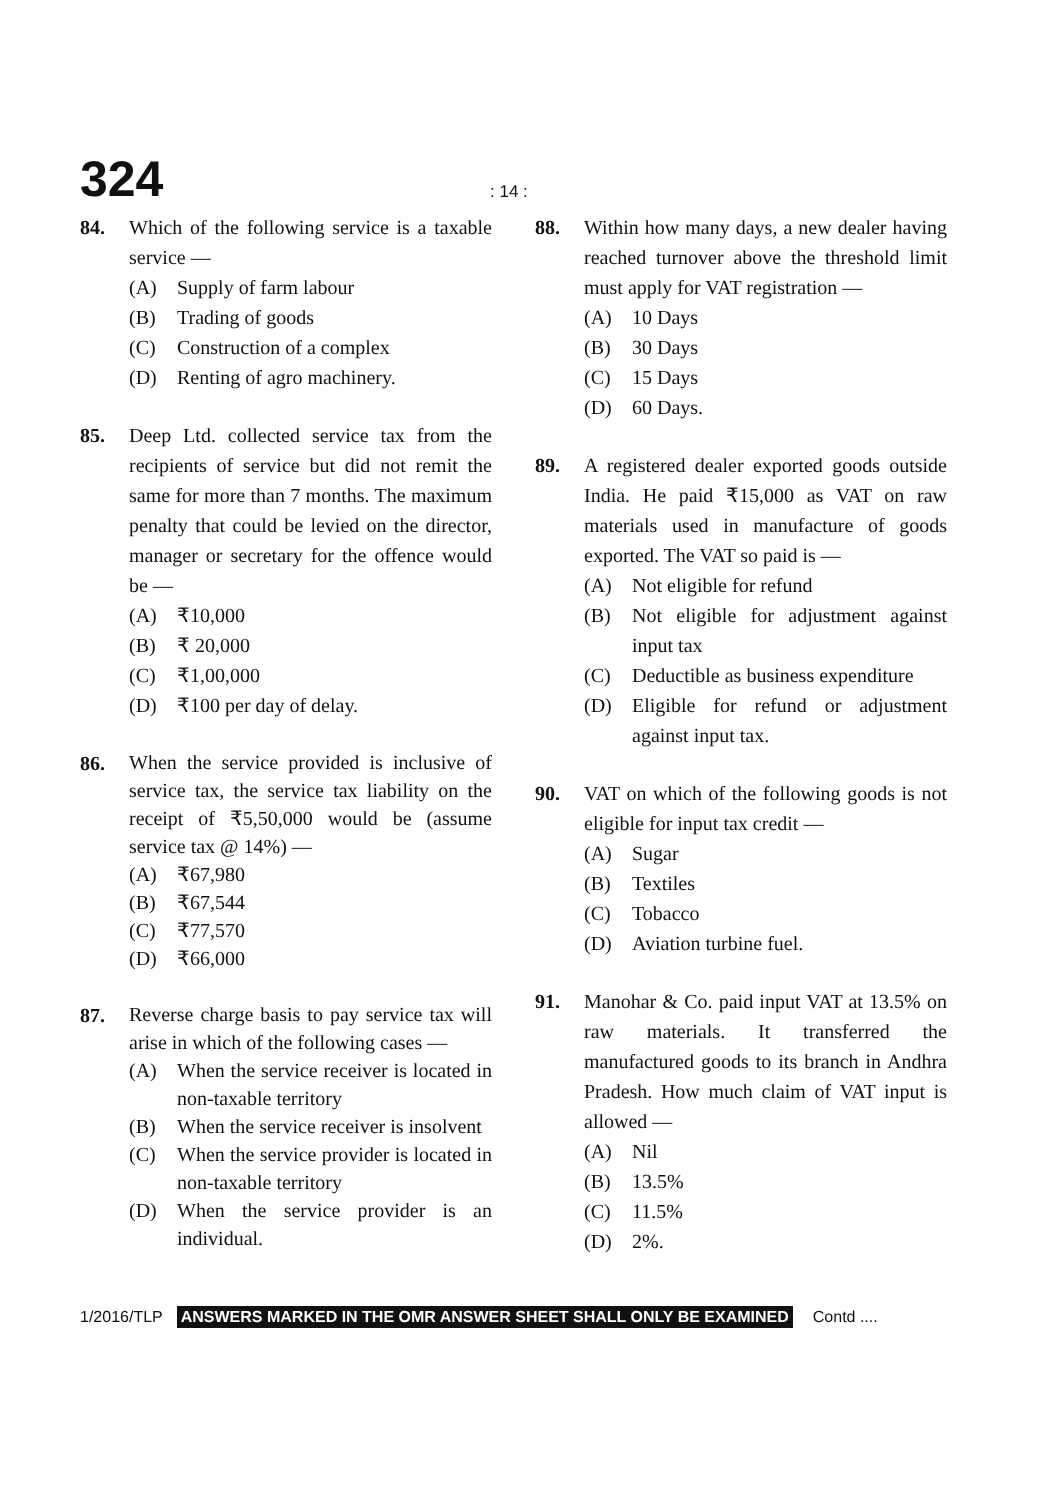324
: 14 :
84. Which of the following service is a taxable service —
(A) Supply of farm labour
(B) Trading of goods
(C) Construction of a complex
(D) Renting of agro machinery.
85. Deep Ltd. collected service tax from the recipients of service but did not remit the same for more than 7 months. The maximum penalty that could be levied on the director, manager or secretary for the offence would be —
(A) ₹10,000
(B) ₹ 20,000
(C) ₹1,00,000
(D) ₹100 per day of delay.
86.
When the service provided is inclusive of service tax, the service tax liability on the receipt of ₹5,50,000 would be (assume service tax @ 14%) —
(A) ₹67,980
(B) ₹67,544
(C) ₹77,570
(D) ₹66,000
87.
Reverse charge basis to pay service tax will arise in which of the following cases —
(A) When the service receiver is located in non-taxable territory
(B) When the service receiver is insolvent
(C) When the service provider is located in non-taxable territory
(D) When the service provider is an individual.
88. Within how many days, a new dealer having reached turnover above the threshold limit must apply for VAT registration —
(A) 10 Days
(B) 30 Days
(C) 15 Days
(D) 60 Days.
89. A registered dealer exported goods outside India. He paid ₹15,000 as VAT on raw materials used in manufacture of goods exported. The VAT so paid is —
(A) Not eligible for refund
(B) Not eligible for adjustment against input tax
(C) Deductible as business expenditure
(D) Eligible for refund or adjustment against input tax.
90. VAT on which of the following goods is not eligible for input tax credit —
(A) Sugar
(B) Textiles
(C) Tobacco
(D) Aviation turbine fuel.
91. Manohar & Co. paid input VAT at 13.5% on raw materials. It transferred the manufactured goods to its branch in Andhra Pradesh. How much claim of VAT input is allowed —
(A) Nil
(B) 13.5%
(C) 11.5%
(D) 2%.
1/2016/TLP ANSWERS MARKED IN THE OMR ANSWER SHEET SHALL ONLY BE EXAMINED Contd ....